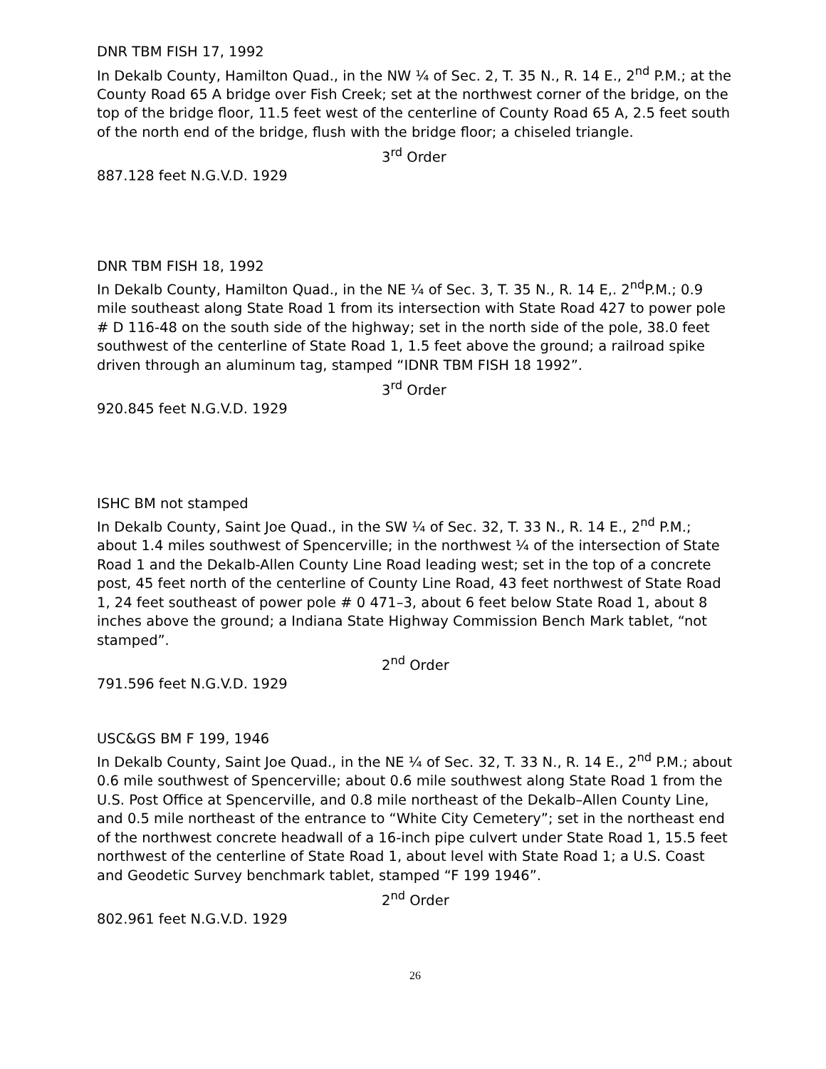DNR TBM FISH 17, 1992
In Dekalb County, Hamilton Quad., in the NW ¼ of Sec. 2, T. 35 N., R. 14 E., 2<sup>nd</sup> P.M.; at the County Road 65 A bridge over Fish Creek; set at the northwest corner of the bridge, on the top of the bridge floor, 11.5 feet west of the centerline of County Road 65 A, 2.5 feet south of the north end of the bridge, flush with the bridge floor; a chiseled triangle.
3<sup>rd</sup> Order
887.128 feet N.G.V.D. 1929
DNR TBM FISH 18, 1992
In Dekalb County, Hamilton Quad., in the NE ¼ of Sec. 3, T. 35 N., R. 14 E,. 2<sup>nd</sup>P.M.; 0.9 mile southeast along State Road 1 from its intersection with State Road 427 to power pole # D 116-48 on the south side of the highway; set in the north side of the pole, 38.0 feet southwest of the centerline of State Road 1, 1.5 feet above the ground; a railroad spike driven through an aluminum tag, stamped “IDNR TBM FISH 18 1992”.
3<sup>rd</sup> Order
920.845 feet N.G.V.D. 1929
ISHC BM not stamped
In Dekalb County, Saint Joe Quad., in the SW ¼ of Sec. 32, T. 33 N., R. 14 E., 2<sup>nd</sup> P.M.; about 1.4 miles southwest of Spencerville; in the northwest ¼ of the intersection of State Road 1 and the Dekalb-Allen County Line Road leading west; set in the top of a concrete post, 45 feet north of the centerline of County Line Road, 43 feet northwest of State Road 1, 24 feet southeast of power pole # 0 471–3, about 6 feet below State Road 1, about 8 inches above the ground; a Indiana State Highway Commission Bench Mark tablet, “not stamped”.
2<sup>nd</sup> Order
791.596 feet N.G.V.D. 1929
USC&GS BM F 199, 1946
In Dekalb County, Saint Joe Quad., in the NE ¼ of Sec. 32, T. 33 N., R. 14 E., 2<sup>nd</sup> P.M.; about 0.6 mile southwest of Spencerville; about 0.6 mile southwest along State Road 1 from the U.S. Post Office at Spencerville, and 0.8 mile northeast of the Dekalb–Allen County Line, and 0.5 mile northeast of the entrance to “White City Cemetery”; set in the northeast end of the northwest concrete headwall of a 16-inch pipe culvert under State Road 1, 15.5 feet northwest of the centerline of State Road 1, about level with State Road 1; a U.S. Coast and Geodetic Survey benchmark tablet, stamped “F 199 1946”.
2<sup>nd</sup> Order
802.961 feet N.G.V.D. 1929
26